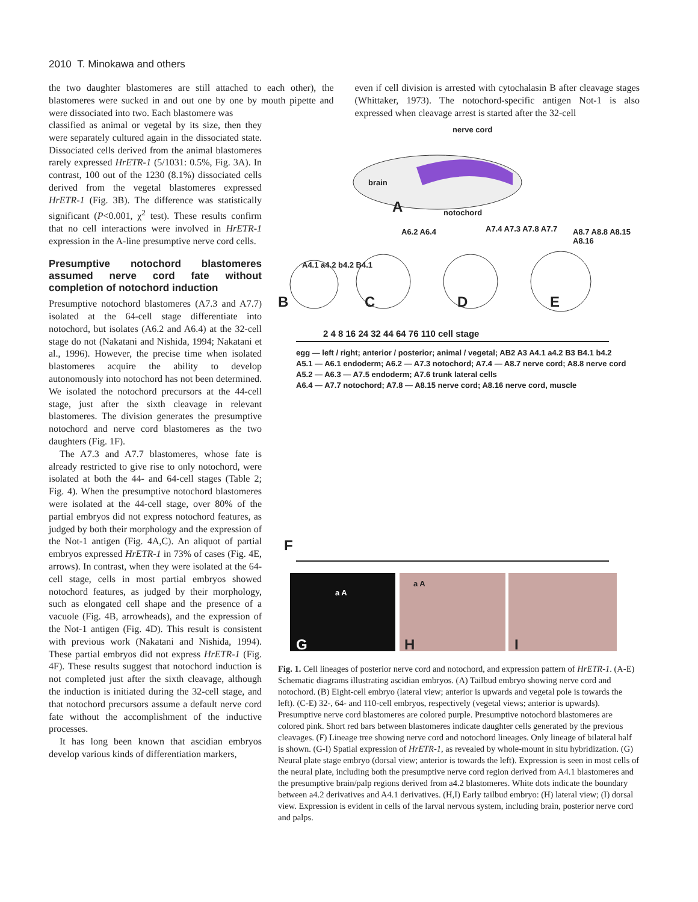2010 T. Minokawa and others
the two daughter blastomeres are still attached to each other), the blastomeres were sucked in and out one by one by mouth pipette and were dissociated into two. Each blastomere was
even if cell division is arrested with cytochalasin B after cleavage stages (Whittaker, 1973). The notochord-specific antigen Not-1 is also expressed when cleavage arrest is started after the 32-cell
classified as animal or vegetal by its size, then they were separately cultured again in the dissociated state. Dissociated cells derived from the animal blastomeres rarely expressed HrETR-1 (5/1031: 0.5%, Fig. 3A). In contrast, 100 out of the 1230 (8.1%) dissociated cells derived from the vegetal blastomeres expressed HrETR-1 (Fig. 3B). The difference was statistically significant (P<0.001, χ<sup>2</sup> test). These results confirm that no cell interactions were involved in HrETR-1 expression in the A-line presumptive nerve cord cells.
Presumptive notochord blastomeres assumed nerve cord fate without completion of notochord induction
Presumptive notochord blastomeres (A7.3 and A7.7) isolated at the 64-cell stage differentiate into notochord, but isolates (A6.2 and A6.4) at the 32-cell stage do not (Nakatani and Nishida, 1994; Nakatani et al., 1996). However, the precise time when isolated blastomeres acquire the ability to develop autonomously into notochord has not been determined. We isolated the notochord precursors at the 44-cell stage, just after the sixth cleavage in relevant blastomeres. The division generates the presumptive notochord and nerve cord blastomeres as the two daughters (Fig. 1F).
The A7.3 and A7.7 blastomeres, whose fate is already restricted to give rise to only notochord, were isolated at both the 44- and 64-cell stages (Table 2; Fig. 4). When the presumptive notochord blastomeres were isolated at the 44-cell stage, over 80% of the partial embryos did not express notochord features, as judged by both their morphology and the expression of the Not-1 antigen (Fig. 4A,C). An aliquot of partial embryos expressed HrETR-1 in 73% of cases (Fig. 4E, arrows). In contrast, when they were isolated at the 64-cell stage, cells in most partial embryos showed notochord features, as judged by their morphology, such as elongated cell shape and the presence of a vacuole (Fig. 4B, arrowheads), and the expression of the Not-1 antigen (Fig. 4D). This result is consistent with previous work (Nakatani and Nishida, 1994). These partial embryos did not express HrETR-1 (Fig. 4F). These results suggest that notochord induction is not completed just after the sixth cleavage, although the induction is initiated during the 32-cell stage, and that notochord precursors assume a default nerve cord fate without the accomplishment of the inductive processes.
It has long been known that ascidian embryos develop various kinds of differentiation markers,
nerve cord
brain
A notochord
A6.2 A6.4 A7.4 A7.3 A7.8 A7.7 A8.7 A8.8 A8.15 A8.16
A4.1 a4.2 b4.2 B4.1
B C D E
2 4 8 16 24 32 44 64 76 110 cell stage
egg — left / right; anterior / posterior; animal / vegetal; AB2 A3 A4.1 a4.2 B3 B4.1 b4.2
A5.1 — A6.1 endoderm; A6.2 — A7.3 notochord; A7.4 — A8.7 nerve cord; A8.8 nerve cord
A5.2 — A6.3 — A7.5 endoderm; A7.6 trunk lateral cells
A6.4 — A7.7 notochord; A7.8 — A8.15 nerve cord; A8.16 nerve cord, muscle
F
G
a A
H
a A
I
Fig. 1. Cell lineages of posterior nerve cord and notochord, and expression pattern of HrETR-1. (A-E) Schematic diagrams illustrating ascidian embryos. (A) Tailbud embryo showing nerve cord and notochord. (B) Eight-cell embryo (lateral view; anterior is upwards and vegetal pole is towards the left). (C-E) 32-, 64- and 110-cell embryos, respectively (vegetal views; anterior is upwards). Presumptive nerve cord blastomeres are colored purple. Presumptive notochord blastomeres are colored pink. Short red bars between blastomeres indicate daughter cells generated by the previous cleavages. (F) Lineage tree showing nerve cord and notochord lineages. Only lineage of bilateral half is shown. (G-I) Spatial expression of HrETR-1, as revealed by whole-mount in situ hybridization. (G) Neural plate stage embryo (dorsal view; anterior is towards the left). Expression is seen in most cells of the neural plate, including both the presumptive nerve cord region derived from A4.1 blastomeres and the presumptive brain/palp regions derived from a4.2 blastomeres. White dots indicate the boundary between a4.2 derivatives and A4.1 derivatives. (H,I) Early tailbud embryo: (H) lateral view; (I) dorsal view. Expression is evident in cells of the larval nervous system, including brain, posterior nerve cord and palps.